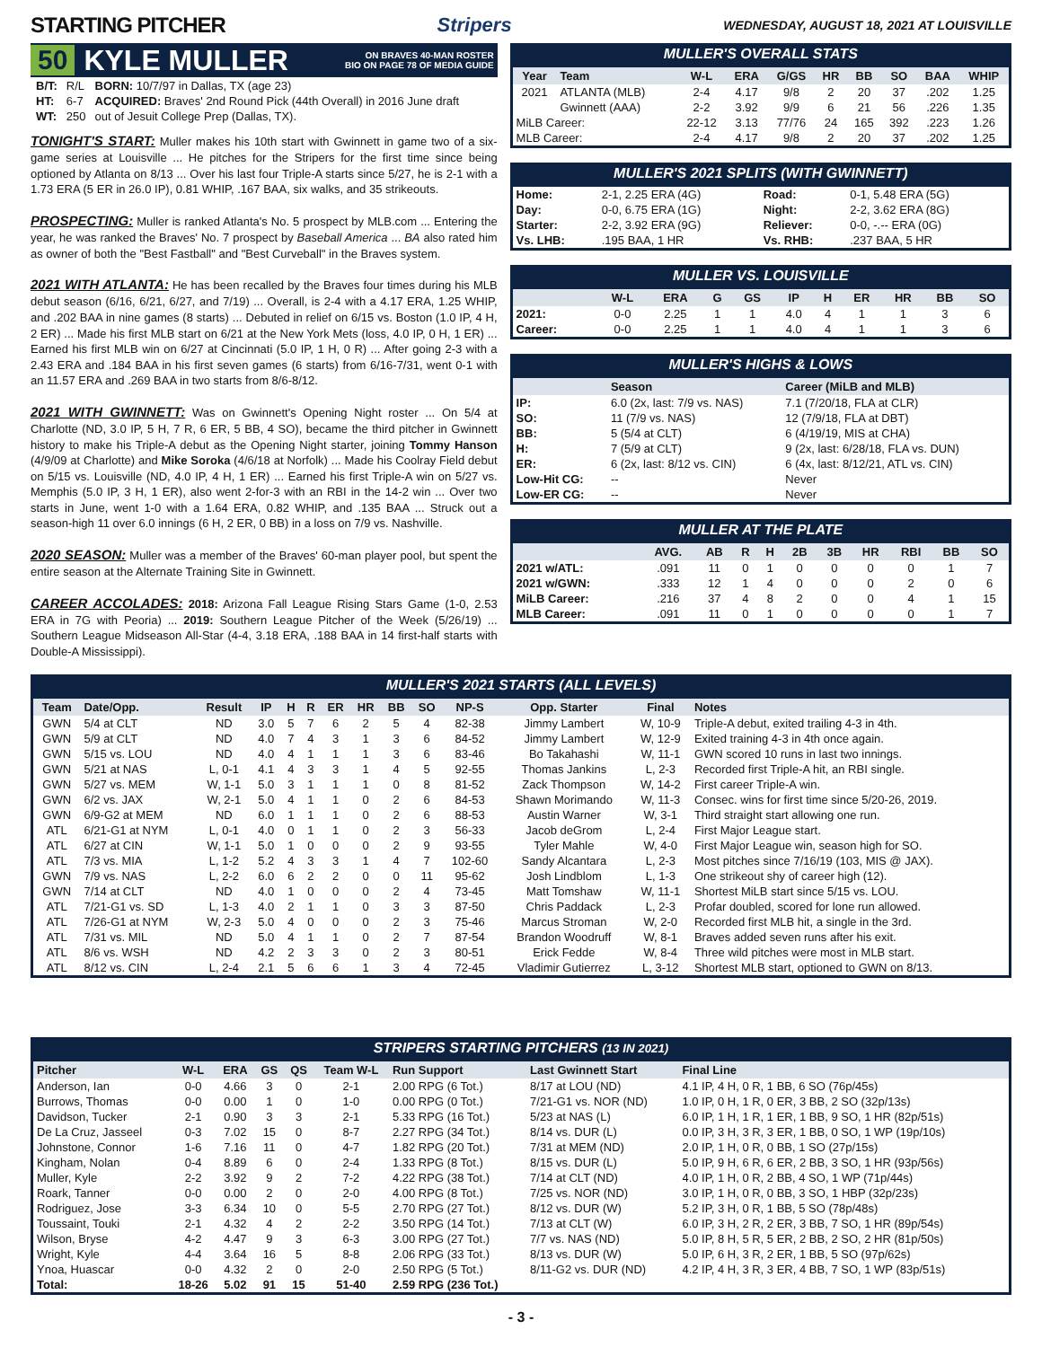STARTING PITCHER Stripers WEDNESDAY, AUGUST 18, 2021 AT LOUISVILLE
50 KYLE MULLER ON BRAVES 40-MAN ROSTER
BIO ON PAGE 78 OF MEDIA GUIDE
| B/T: | R/L | BORN: 10/7/97 in Dallas, TX (age 23) |
| HT: | 6-7 | ACQUIRED: Braves' 2nd Round Pick (44th Overall) in 2016 June draft |
| WT: | 250 | out of Jesuit College Prep (Dallas, TX). |
TONIGHT'S START: Muller makes his 10th start with Gwinnett in game two of a six-game series at Louisville ... He pitches for the Stripers for the first time since being optioned by Atlanta on 8/13 ... Over his last four Triple-A starts since 5/27, he is 2-1 with a 1.73 ERA (5 ER in 26.0 IP), 0.81 WHIP, .167 BAA, six walks, and 35 strikeouts.
PROSPECTING: Muller is ranked Atlanta's No. 5 prospect by MLB.com ... Entering the year, he was ranked the Braves' No. 7 prospect by Baseball America ... BA also rated him as owner of both the "Best Fastball" and "Best Curveball" in the Braves system.
2021 WITH ATLANTA: He has been recalled by the Braves four times during his MLB debut season (6/16, 6/21, 6/27, and 7/19) ... Overall, is 2-4 with a 4.17 ERA, 1.25 WHIP, and .202 BAA in nine games (8 starts) ... Debuted in relief on 6/15 vs. Boston (1.0 IP, 4 H, 2 ER) ... Made his first MLB start on 6/21 at the New York Mets (loss, 4.0 IP, 0 H, 1 ER) ... Earned his first MLB win on 6/27 at Cincinnati (5.0 IP, 1 H, 0 R) ... After going 2-3 with a 2.43 ERA and .184 BAA in his first seven games (6 starts) from 6/16-7/31, went 0-1 with an 11.57 ERA and .269 BAA in two starts from 8/6-8/12.
2021 WITH GWINNETT: Was on Gwinnett's Opening Night roster ... On 5/4 at Charlotte (ND, 3.0 IP, 5 H, 7 R, 6 ER, 5 BB, 4 SO), became the third pitcher in Gwinnett history to make his Triple-A debut as the Opening Night starter, joining Tommy Hanson (4/9/09 at Charlotte) and Mike Soroka (4/6/18 at Norfolk) ... Made his Coolray Field debut on 5/15 vs. Louisville (ND, 4.0 IP, 4 H, 1 ER) ... Earned his first Triple-A win on 5/27 vs. Memphis (5.0 IP, 3 H, 1 ER), also went 2-for-3 with an RBI in the 14-2 win ... Over two starts in June, went 1-0 with a 1.64 ERA, 0.82 WHIP, and .135 BAA ... Struck out a season-high 11 over 6.0 innings (6 H, 2 ER, 0 BB) in a loss on 7/9 vs. Nashville.
2020 SEASON: Muller was a member of the Braves' 60-man player pool, but spent the entire season at the Alternate Training Site in Gwinnett.
CAREER ACCOLADES: 2018: Arizona Fall League Rising Stars Game (1-0, 2.53 ERA in 7G with Peoria) ... 2019: Southern League Pitcher of the Week (5/26/19) ... Southern League Midseason All-Star (4-4, 3.18 ERA, .188 BAA in 14 first-half starts with Double-A Mississippi).
MULLER'S OVERALL STATS
| Year | Team | W-L | ERA | G/GS | HR | BB | SO | BAA | WHIP |
| --- | --- | --- | --- | --- | --- | --- | --- | --- | --- |
| 2021 | ATLANTA (MLB) | 2-4 | 4.17 | 9/8 | 2 | 20 | 37 | .202 | 1.25 |
| | Gwinnett (AAA) | 2-2 | 3.92 | 9/9 | 6 | 21 | 56 | .226 | 1.35 |
| MiLB Career: | | 22-12 | 3.13 | 77/76 | 24 | 165 | 392 | .223 | 1.26 |
| MLB Career: | | 2-4 | 4.17 | 9/8 | 2 | 20 | 37 | .202 | 1.25 |
MULLER'S 2021 SPLITS (WITH GWINNETT)
| Home: | 2-1, 2.25 ERA (4G) | Road: | 0-1, 5.48 ERA (5G) |
| Day: | 0-0, 6.75 ERA (1G) | Night: | 2-2, 3.62 ERA (8G) |
| Starter: | 2-2, 3.92 ERA (9G) | Reliever: | 0-0, -.-- ERA (0G) |
| Vs. LHB: | .195 BAA, 1 HR | Vs. RHB: | .237 BAA, 5 HR |
MULLER VS. LOUISVILLE
| | W-L | ERA | G | GS | IP | H | ER | HR | BB | SO |
| --- | --- | --- | --- | --- | --- | --- | --- | --- | --- | --- |
| 2021: | 0-0 | 2.25 | 1 | 1 | 4.0 | 4 | 1 | 1 | 3 | 6 |
| Career: | 0-0 | 2.25 | 1 | 1 | 4.0 | 4 | 1 | 1 | 3 | 6 |
MULLER'S HIGHS & LOWS
| | Season | Career (MiLB and MLB) |
| --- | --- | --- |
| IP: | 6.0 (2x, last: 7/9 vs. NAS) | 7.1 (7/20/18, FLA at CLR) |
| SO: | 11 (7/9 vs. NAS) | 12 (7/9/18, FLA at DBT) |
| BB: | 5 (5/4 at CLT) | 6 (4/19/19, MIS at CHA) |
| H: | 7 (5/9 at CLT) | 9 (2x, last: 6/28/18, FLA vs. DUN) |
| ER: | 6 (2x, last: 8/12 vs. CIN) | 6 (4x, last: 8/12/21, ATL vs. CIN) |
| Low-Hit CG: | -- | Never |
| Low-ER CG: | -- | Never |
MULLER AT THE PLATE
| | AVG. | AB | R | H | 2B | 3B | HR | RBI | BB | SO |
| --- | --- | --- | --- | --- | --- | --- | --- | --- | --- | --- |
| 2021 w/ATL: | .091 | 11 | 0 | 1 | 0 | 0 | 0 | 0 | 1 | 7 |
| 2021 w/GWN: | .333 | 12 | 1 | 4 | 0 | 0 | 0 | 2 | 0 | 6 |
| MiLB Career: | .216 | 37 | 4 | 8 | 2 | 0 | 0 | 4 | 1 | 15 |
| MLB Career: | .091 | 11 | 0 | 1 | 0 | 0 | 0 | 0 | 1 | 7 |
MULLER'S 2021 STARTS (ALL LEVELS)
| Team | Date/Opp. | Result | IP | H | R | ER | HR | BB | SO | NP-S | Opp. Starter | Final | Notes |
| --- | --- | --- | --- | --- | --- | --- | --- | --- | --- | --- | --- | --- | --- |
| GWN | 5/4 at CLT | ND | 3.0 | 5 | 7 | 6 | 2 | 5 | 4 | 82-38 | Jimmy Lambert | W, 10-9 | Triple-A debut, exited trailing 4-3 in 4th. |
| GWN | 5/9 at CLT | ND | 4.0 | 7 | 4 | 3 | 1 | 3 | 6 | 84-52 | Jimmy Lambert | W, 12-9 | Exited training 4-3 in 4th once again. |
| GWN | 5/15 vs. LOU | ND | 4.0 | 4 | 1 | 1 | 1 | 3 | 6 | 83-46 | Bo Takahashi | W, 11-1 | GWN scored 10 runs in last two innings. |
| GWN | 5/21 at NAS | L, 0-1 | 4.1 | 4 | 3 | 3 | 1 | 4 | 5 | 92-55 | Thomas Jankins | L, 2-3 | Recorded first Triple-A hit, an RBI single. |
| GWN | 5/27 vs. MEM | W, 1-1 | 5.0 | 3 | 1 | 1 | 1 | 0 | 8 | 81-52 | Zack Thompson | W, 14-2 | First career Triple-A win. |
| GWN | 6/2 vs. JAX | W, 2-1 | 5.0 | 4 | 1 | 1 | 0 | 2 | 6 | 84-53 | Shawn Morimando | W, 11-3 | Consec. wins for first time since 5/20-26, 2019. |
| GWN | 6/9-G2 at MEM | ND | 6.0 | 1 | 1 | 1 | 0 | 2 | 6 | 88-53 | Austin Warner | W, 3-1 | Third straight start allowing one run. |
| ATL | 6/21-G1 at NYM | L, 0-1 | 4.0 | 0 | 1 | 1 | 0 | 2 | 3 | 56-33 | Jacob deGrom | L, 2-4 | First Major League start. |
| ATL | 6/27 at CIN | W, 1-1 | 5.0 | 1 | 0 | 0 | 0 | 2 | 9 | 93-55 | Tyler Mahle | W, 4-0 | First Major League win, season high for SO. |
| ATL | 7/3 vs. MIA | L, 1-2 | 5.2 | 4 | 3 | 3 | 1 | 4 | 7 | 102-60 | Sandy Alcantara | L, 2-3 | Most pitches since 7/16/19 (103, MIS @ JAX). |
| GWN | 7/9 vs. NAS | L, 2-2 | 6.0 | 6 | 2 | 2 | 0 | 0 | 11 | 95-62 | Josh Lindblom | L, 1-3 | One strikeout shy of career high (12). |
| GWN | 7/14 at CLT | ND | 4.0 | 1 | 0 | 0 | 0 | 2 | 4 | 73-45 | Matt Tomshaw | W, 11-1 | Shortest MiLB start since 5/15 vs. LOU. |
| ATL | 7/21-G1 vs. SD | L, 1-3 | 4.0 | 2 | 1 | 1 | 0 | 3 | 3 | 87-50 | Chris Paddack | L, 2-3 | Profar doubled, scored for lone run allowed. |
| ATL | 7/26-G1 at NYM | W, 2-3 | 5.0 | 4 | 0 | 0 | 0 | 2 | 3 | 75-46 | Marcus Stroman | W, 2-0 | Recorded first MLB hit, a single in the 3rd. |
| ATL | 7/31 vs. MIL | ND | 5.0 | 4 | 1 | 1 | 0 | 2 | 7 | 87-54 | Brandon Woodruff | W, 8-1 | Braves added seven runs after his exit. |
| ATL | 8/6 vs. WSH | ND | 4.2 | 2 | 3 | 3 | 0 | 2 | 3 | 80-51 | Erick Fedde | W, 8-4 | Three wild pitches were most in MLB start. |
| ATL | 8/12 vs. CIN | L, 2-4 | 2.1 | 5 | 6 | 6 | 1 | 3 | 4 | 72-45 | Vladimir Gutierrez | L, 3-12 | Shortest MLB start, optioned to GWN on 8/13. |
STRIPERS STARTING PITCHERS (13 IN 2021)
| Pitcher | W-L | ERA | GS | QS | Team W-L | Run Support | Last Gwinnett Start | Final Line |
| --- | --- | --- | --- | --- | --- | --- | --- | --- |
| Anderson, Ian | 0-0 | 4.66 | 3 | 0 | 2-1 | 2.00 RPG (6 Tot.) | 8/17 at LOU (ND) | 4.1 IP, 4 H, 0 R, 1 BB, 6 SO (76p/45s) |
| Burrows, Thomas | 0-0 | 0.00 | 1 | 0 | 1-0 | 0.00 RPG (0 Tot.) | 7/21-G1 vs. NOR (ND) | 1.0 IP, 0 H, 1 R, 0 ER, 3 BB, 2 SO (32p/13s) |
| Davidson, Tucker | 2-1 | 0.90 | 3 | 3 | 2-1 | 5.33 RPG (16 Tot.) | 5/23 at NAS (L) | 6.0 IP, 1 H, 1 R, 1 ER, 1 BB, 9 SO, 1 HR (82p/51s) |
| De La Cruz, Jasseel | 0-3 | 7.02 | 15 | 0 | 8-7 | 2.27 RPG (34 Tot.) | 8/14 vs. DUR (L) | 0.0 IP, 3 H, 3 R, 3 ER, 1 BB, 0 SO, 1 WP (19p/10s) |
| Johnstone, Connor | 1-6 | 7.16 | 11 | 0 | 4-7 | 1.82 RPG (20 Tot.) | 7/31 at MEM (ND) | 2.0 IP, 1 H, 0 R, 0 BB, 1 SO (27p/15s) |
| Kingham, Nolan | 0-4 | 8.89 | 6 | 0 | 2-4 | 1.33 RPG (8 Tot.) | 8/15 vs. DUR (L) | 5.0 IP, 9 H, 6 R, 6 ER, 2 BB, 3 SO, 1 HR (93p/56s) |
| Muller, Kyle | 2-2 | 3.92 | 9 | 2 | 7-2 | 4.22 RPG (38 Tot.) | 7/14 at CLT (ND) | 4.0 IP, 1 H, 0 R, 2 BB, 4 SO, 1 WP (71p/44s) |
| Roark, Tanner | 0-0 | 0.00 | 2 | 0 | 2-0 | 4.00 RPG (8 Tot.) | 7/25 vs. NOR (ND) | 3.0 IP, 1 H, 0 R, 0 BB, 3 SO, 1 HBP (32p/23s) |
| Rodriguez, Jose | 3-3 | 6.34 | 10 | 0 | 5-5 | 2.70 RPG (27 Tot.) | 8/12 vs. DUR (W) | 5.2 IP, 3 H, 0 R, 1 BB, 5 SO (78p/48s) |
| Toussaint, Touki | 2-1 | 4.32 | 4 | 2 | 2-2 | 3.50 RPG (14 Tot.) | 7/13 at CLT (W) | 6.0 IP, 3 H, 2 R, 2 ER, 3 BB, 7 SO, 1 HR (89p/54s) |
| Wilson, Bryse | 4-2 | 4.47 | 9 | 3 | 6-3 | 3.00 RPG (27 Tot.) | 7/7 vs. NAS (ND) | 5.0 IP, 8 H, 5 R, 5 ER, 2 BB, 2 SO, 2 HR (81p/50s) |
| Wright, Kyle | 4-4 | 3.64 | 16 | 5 | 8-8 | 2.06 RPG (33 Tot.) | 8/13 vs. DUR (W) | 5.0 IP, 6 H, 3 R, 2 ER, 1 BB, 5 SO (97p/62s) |
| Ynoa, Huascar | 0-0 | 4.32 | 2 | 0 | 2-0 | 2.50 RPG (5 Tot.) | 8/11-G2 vs. DUR (ND) | 4.2 IP, 4 H, 3 R, 3 ER, 4 BB, 7 SO, 1 WP (83p/51s) |
| Total: | 18-26 | 5.02 | 91 | 15 | 51-40 | 2.59 RPG (236 Tot.) | | |
- 3 -